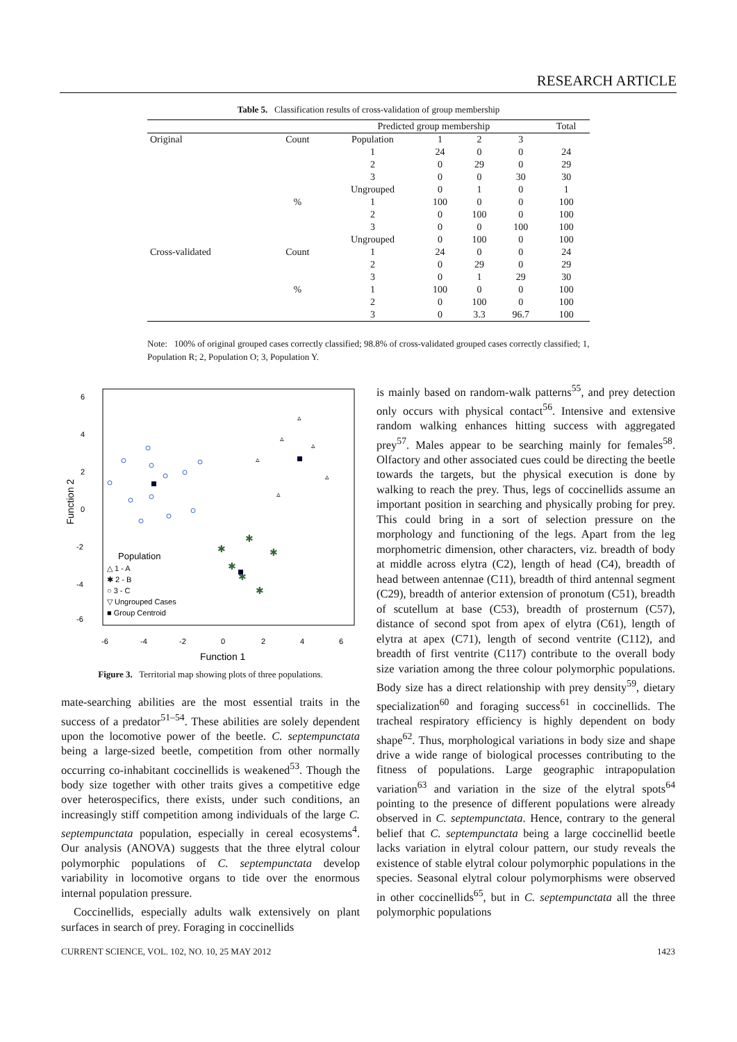RESEARCH ARTICLE
Table 5. Classification results of cross-validation of group membership
| | | Predicted group membership | | | | Total |
| --- | --- | --- | --- | --- | --- | --- |
| Original | Count | Population | 1 | 2 | 3 | |
| | | 1 | 24 | 0 | 0 | 24 |
| | | 2 | 0 | 29 | 0 | 29 |
| | | 3 | 0 | 0 | 30 | 30 |
| | | Ungrouped | 0 | 1 | 0 | 1 |
| | % | 1 | 100 | 0 | 0 | 100 |
| | | 2 | 0 | 100 | 0 | 100 |
| | | 3 | 0 | 0 | 100 | 100 |
| | | Ungrouped | 0 | 100 | 0 | 100 |
| Cross-validated | Count | 1 | 24 | 0 | 0 | 24 |
| | | 2 | 0 | 29 | 0 | 29 |
| | | 3 | 0 | 1 | 29 | 30 |
| | % | 1 | 100 | 0 | 0 | 100 |
| | | 2 | 0 | 100 | 0 | 100 |
| | | 3 | 0 | 3.3 | 96.7 | 100 |
Note: 100% of original grouped cases correctly classified; 98.8% of cross-validated grouped cases correctly classified; 1, Population R; 2, Population O; 3, Population Y.
6
4
2
0
-2
-4
-6
Function 2
-6
-4
-2
0
2
4
6
Function 1
✱
✱
✱
✱
✱
✱
▵
▵
▵
▵
▵
▵
Population
△ 1 - A
✱ 2 - B
○ 3 - C
▽ Ungrouped Cases
■ Group Centroid
Figure 3. Territorial map showing plots of three populations.
mate-searching abilities are the most essential traits in the success of a predator<sup>51–54</sup>. These abilities are solely dependent upon the locomotive power of the beetle. C. septempunctata being a large-sized beetle, competition from other normally occurring co-inhabitant coccinellids is weakened<sup>53</sup>. Though the body size together with other traits gives a competitive edge over heterospecifics, there exists, under such conditions, an increasingly stiff competition among individuals of the large C. septempunctata population, especially in cereal ecosystems<sup>4</sup>. Our analysis (ANOVA) suggests that the three elytral colour polymorphic populations of C. septempunctata develop variability in locomotive organs to tide over the enormous internal population pressure.
Coccinellids, especially adults walk extensively on plant surfaces in search of prey. Foraging in coccinellids
is mainly based on random-walk patterns<sup>55</sup>, and prey detection only occurs with physical contact<sup>56</sup>. Intensive and extensive random walking enhances hitting success with aggregated prey<sup>57</sup>. Males appear to be searching mainly for females<sup>58</sup>. Olfactory and other associated cues could be directing the beetle towards the targets, but the physical execution is done by walking to reach the prey. Thus, legs of coccinellids assume an important position in searching and physically probing for prey. This could bring in a sort of selection pressure on the morphology and functioning of the legs. Apart from the leg morphometric dimension, other characters, viz. breadth of body at middle across elytra (C2), length of head (C4), breadth of head between antennae (C11), breadth of third antennal segment (C29), breadth of anterior extension of pronotum (C51), breadth of scutellum at base (C53), breadth of prosternum (C57), distance of second spot from apex of elytra (C61), length of elytra at apex (C71), length of second ventrite (C112), and breadth of first ventrite (C117) contribute to the overall body size variation among the three colour polymorphic populations. Body size has a direct relationship with prey density<sup>59</sup>, dietary specialization<sup>60</sup> and foraging success<sup>61</sup> in coccinellids. The tracheal respiratory efficiency is highly dependent on body shape<sup>62</sup>. Thus, morphological variations in body size and shape drive a wide range of biological processes contributing to the fitness of populations. Large geographic intrapopulation variation<sup>63</sup> and variation in the size of the elytral spots<sup>64</sup> pointing to the presence of different populations were already observed in C. septempunctata. Hence, contrary to the general belief that C. septempunctata being a large coccinellid beetle lacks variation in elytral colour pattern, our study reveals the existence of stable elytral colour polymorphic populations in the species. Seasonal elytral colour polymorphisms were observed in other coccinellids<sup>65</sup>, but in C. septempunctata all the three polymorphic populations
CURRENT SCIENCE, VOL. 102, NO. 10, 25 MAY 2012 1423